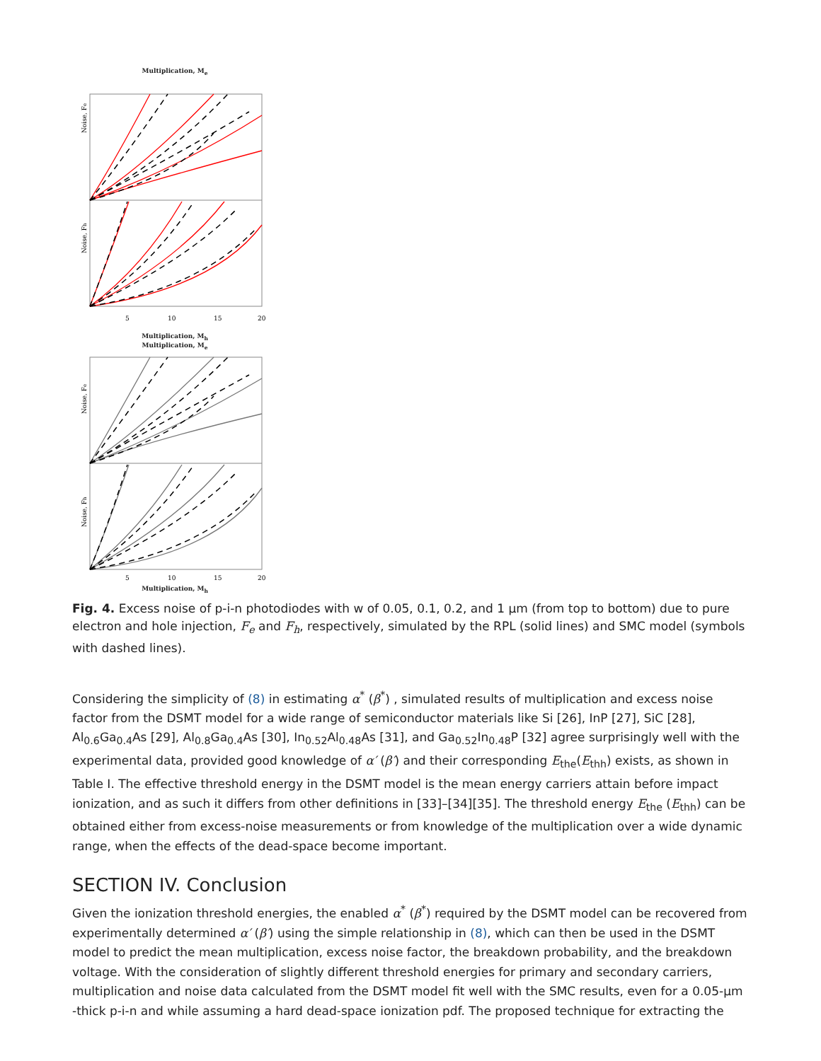Multiplication, M<sub>e</sub>
Noise, Fe
Noise, Fh
5
10
15
20
Multiplication, M<sub>h</sub>
Multiplication, M<sub>e</sub>
Noise, Fe
Noise, Fh
5
10
15
20
Multiplication, M<sub>h</sub>
Fig. 4. Excess noise of p-i-n photodiodes with w of 0.05, 0.1, 0.2, and 1 μm (from top to bottom) due to pure electron and hole injection, F<sub>e</sub> and F<sub>h</sub>, respectively, simulated by the RPL (solid lines) and SMC model (symbols with dashed lines).
Considering the simplicity of (8) in estimating α<sup>*</sup> (β<sup>*</sup>) , simulated results of multiplication and excess noise factor from the DSMT model for a wide range of semiconductor materials like Si [26], InP [27], SiC [28], Al<sub>0.6</sub>Ga<sub>0.4</sub>As [29], Al<sub>0.8</sub>Ga<sub>0.4</sub>As [30], In<sub>0.52</sub>Al<sub>0.48</sub>As [31], and Ga<sub>0.52</sub>In<sub>0.48</sub>P [32] agree surprisingly well with the experimental data, provided good knowledge of α′ (β′) and their corresponding E<sub>the</sub>(E<sub>thh</sub>) exists, as shown in Table I. The effective threshold energy in the DSMT model is the mean energy carriers attain before impact ionization, and as such it differs from other definitions in [33]–[34][35]. The threshold energy E<sub>the</sub> (E<sub>thh</sub>) can be obtained either from excess-noise measurements or from knowledge of the multiplication over a wide dynamic range, when the effects of the dead-space become important.
SECTION IV. Conclusion
Given the ionization threshold energies, the enabled α<sup>*</sup> (β<sup>*</sup>) required by the DSMT model can be recovered from experimentally determined α′ (β′) using the simple relationship in (8), which can then be used in the DSMT model to predict the mean multiplication, excess noise factor, the breakdown probability, and the breakdown voltage. With the consideration of slightly different threshold energies for primary and secondary carriers, multiplication and noise data calculated from the DSMT model fit well with the SMC results, even for a 0.05-μm -thick p-i-n and while assuming a hard dead-space ionization pdf. The proposed technique for extracting the